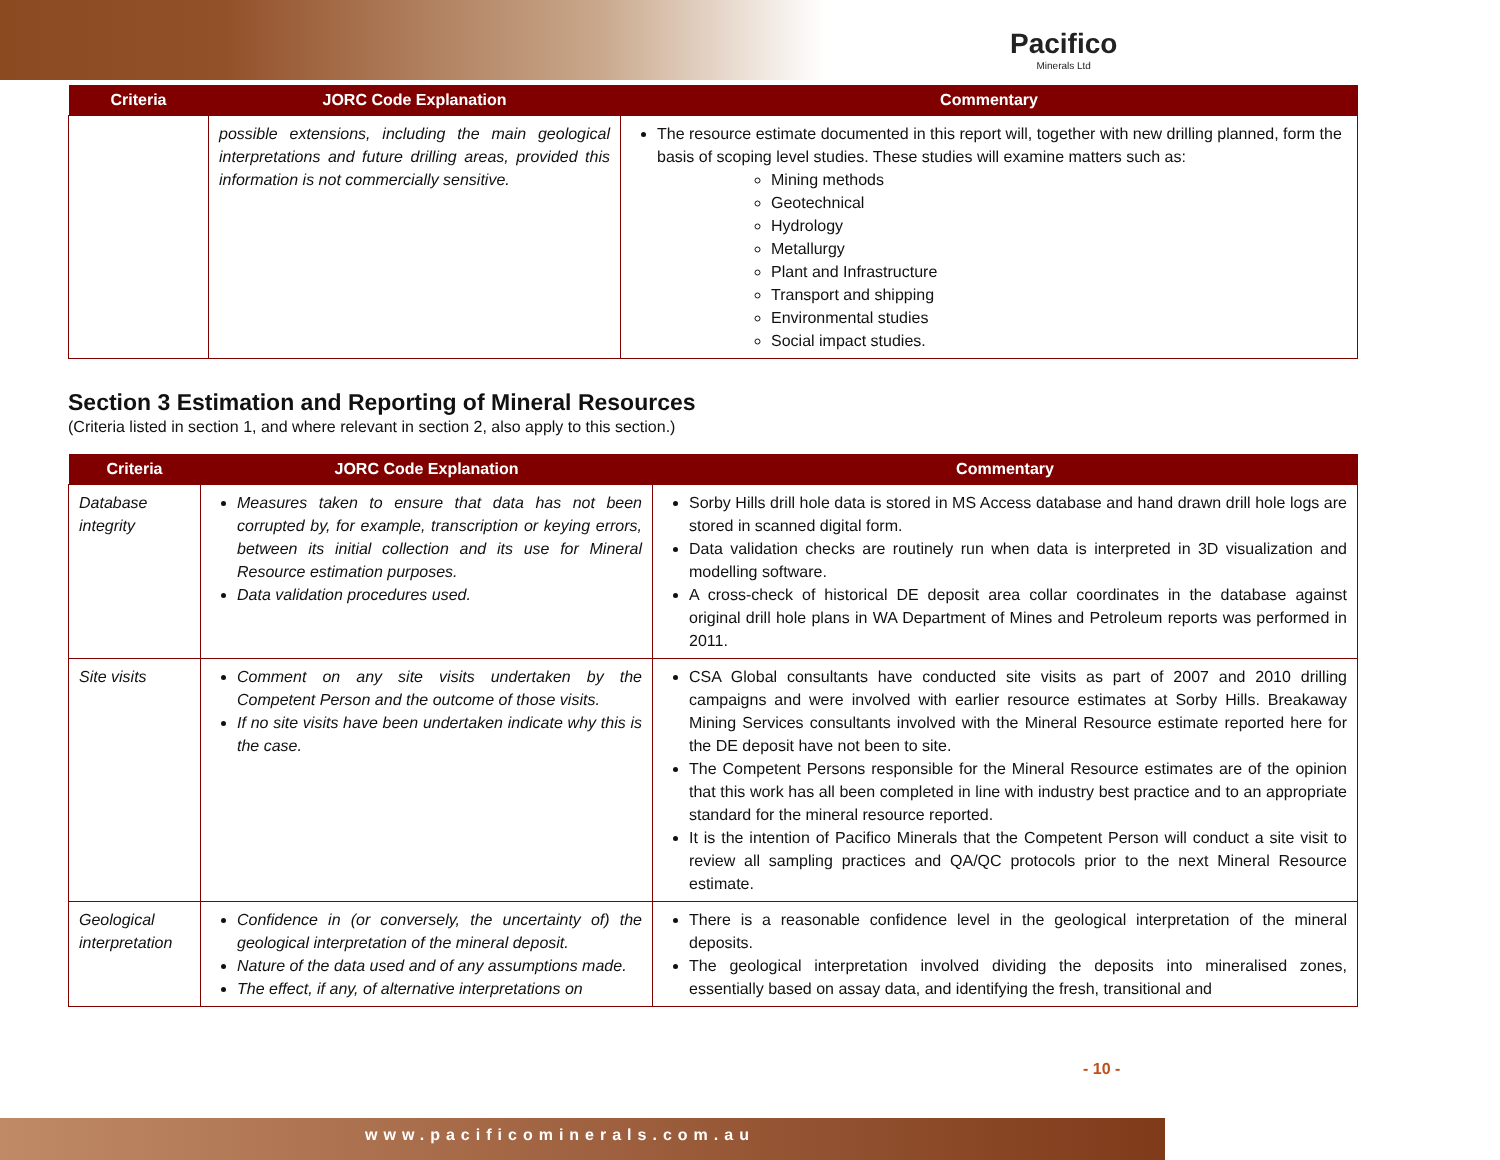Pacifico
Minerals Ltd
| Criteria | JORC Code Explanation | Commentary |
| --- | --- | --- |
| | possible extensions, including the main geological interpretations and future drilling areas, provided this information is not commercially sensitive. | The resource estimate documented in this report will, together with new drilling planned, form the basis of scoping level studies. These studies will examine matters such as: Mining methods Geotechnical Hydrology Metallurgy Plant and Infrastructure Transport and shipping Environmental studies Social impact studies. |
Section 3 Estimation and Reporting of Mineral Resources
(Criteria listed in section 1, and where relevant in section 2, also apply to this section.)
| Criteria | JORC Code Explanation | Commentary |
| --- | --- | --- |
| Database integrity | Measures taken to ensure that data has not been corrupted by, for example, transcription or keying errors, between its initial collection and its use for Mineral Resource estimation purposes. Data validation procedures used. | Sorby Hills drill hole data is stored in MS Access database and hand drawn drill hole logs are stored in scanned digital form. Data validation checks are routinely run when data is interpreted in 3D visualization and modelling software. A cross-check of historical DE deposit area collar coordinates in the database against original drill hole plans in WA Department of Mines and Petroleum reports was performed in 2011. |
| Site visits | Comment on any site visits undertaken by the Competent Person and the outcome of those visits. If no site visits have been undertaken indicate why this is the case. | CSA Global consultants have conducted site visits as part of 2007 and 2010 drilling campaigns and were involved with earlier resource estimates at Sorby Hills. Breakaway Mining Services consultants involved with the Mineral Resource estimate reported here for the DE deposit have not been to site. The Competent Persons responsible for the Mineral Resource estimates are of the opinion that this work has all been completed in line with industry best practice and to an appropriate standard for the mineral resource reported. It is the intention of Pacifico Minerals that the Competent Person will conduct a site visit to review all sampling practices and QA/QC protocols prior to the next Mineral Resource estimate. |
| Geological interpretation | Confidence in (or conversely, the uncertainty of) the geological interpretation of the mineral deposit. Nature of the data used and of any assumptions made. The effect, if any, of alternative interpretations on | There is a reasonable confidence level in the geological interpretation of the mineral deposits. The geological interpretation involved dividing the deposits into mineralised zones, essentially based on assay data, and identifying the fresh, transitional and |
- 10 -
www.pacificominerals.com.au